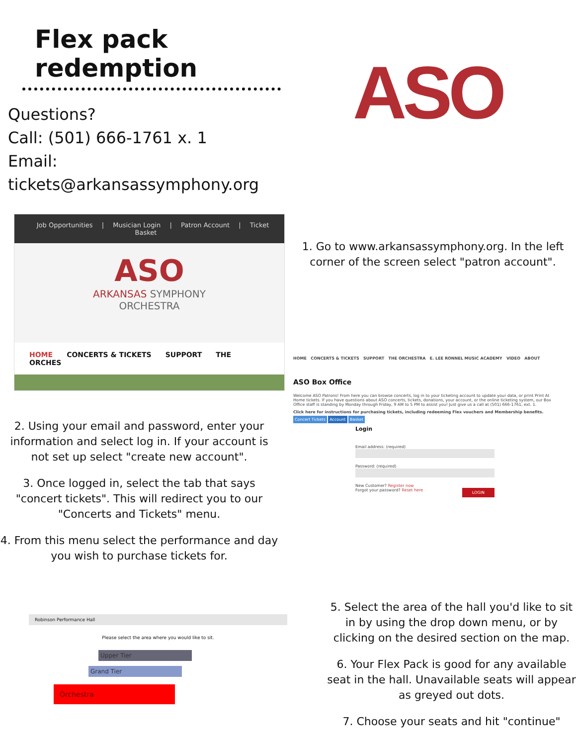Flex pack redemption
Questions?
Call: (501) 666-1761 x. 1
Email: tickets@arkansassymphony.org
ASO
Job Opportunities | Musician Login | Patron Account | Ticket Basket
ASO
ARKANSAS SYMPHONY
ORCHESTRA
HOME CONCERTS & TICKETS SUPPORT THE ORCHES
1. Go to www.arkansassymphony.org. In the left corner of the screen select "patron account".
2. Using your email and password, enter your information and select log in. If your account is not set up select "create new account".
3. Once logged in, select the tab that says "concert tickets". This will redirect you to our "Concerts and Tickets" menu.
4. From this menu select the performance and day you wish to purchase tickets for.
HOME CONCERTS & TICKETS SUPPORT THE ORCHESTRA E. LEE RONNEL MUSIC ACADEMY VIDEO ABOUT
ASO Box Office
Welcome ASO Patrons! From here you can browse concerts, log in to your ticketing account to update your data, or print Print At Home tickets. If you have questions about ASO concerts, tickets, donations, your account, or the online ticketing system, our Box Office staff is standing by Monday through Friday, 9 AM to 5 PM to assist you! Just give us a call at (501) 666-1761, ext. 1.
Click here for instructions for purchasing tickets, including redeeming Flex vouchers and Membership benefits.
Concert Tickets Account Basket
Login
Email address: (required)
Password: (required)
New Customer? Register now
Forgot your password? Reset here LOGIN
Robinson Performance Hall
Please select the area where you would like to sit.
Upper Tier
Grand Tier
Orchestra
5. Select the area of the hall you'd like to sit in by using the drop down menu, or by clicking on the desired section on the map.
6. Your Flex Pack is good for any available seat in the hall. Unavailable seats will appear as greyed out dots.
7. Choose your seats and hit "continue"